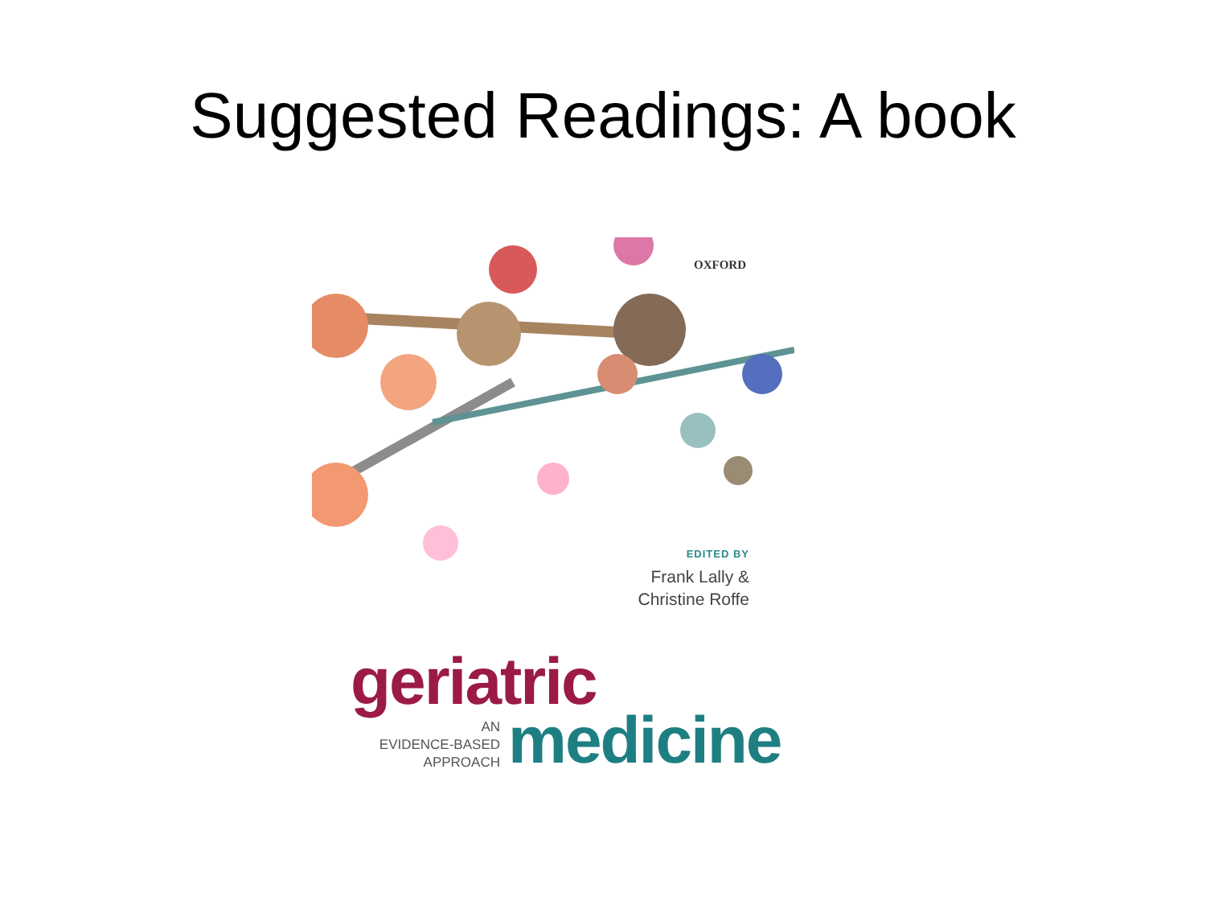Suggested Readings: A book
OXFORD
EDITED BY
Frank Lally &
Christine Roffe
geriatric
AN
EVIDENCE-BASED
APPROACH
medicine